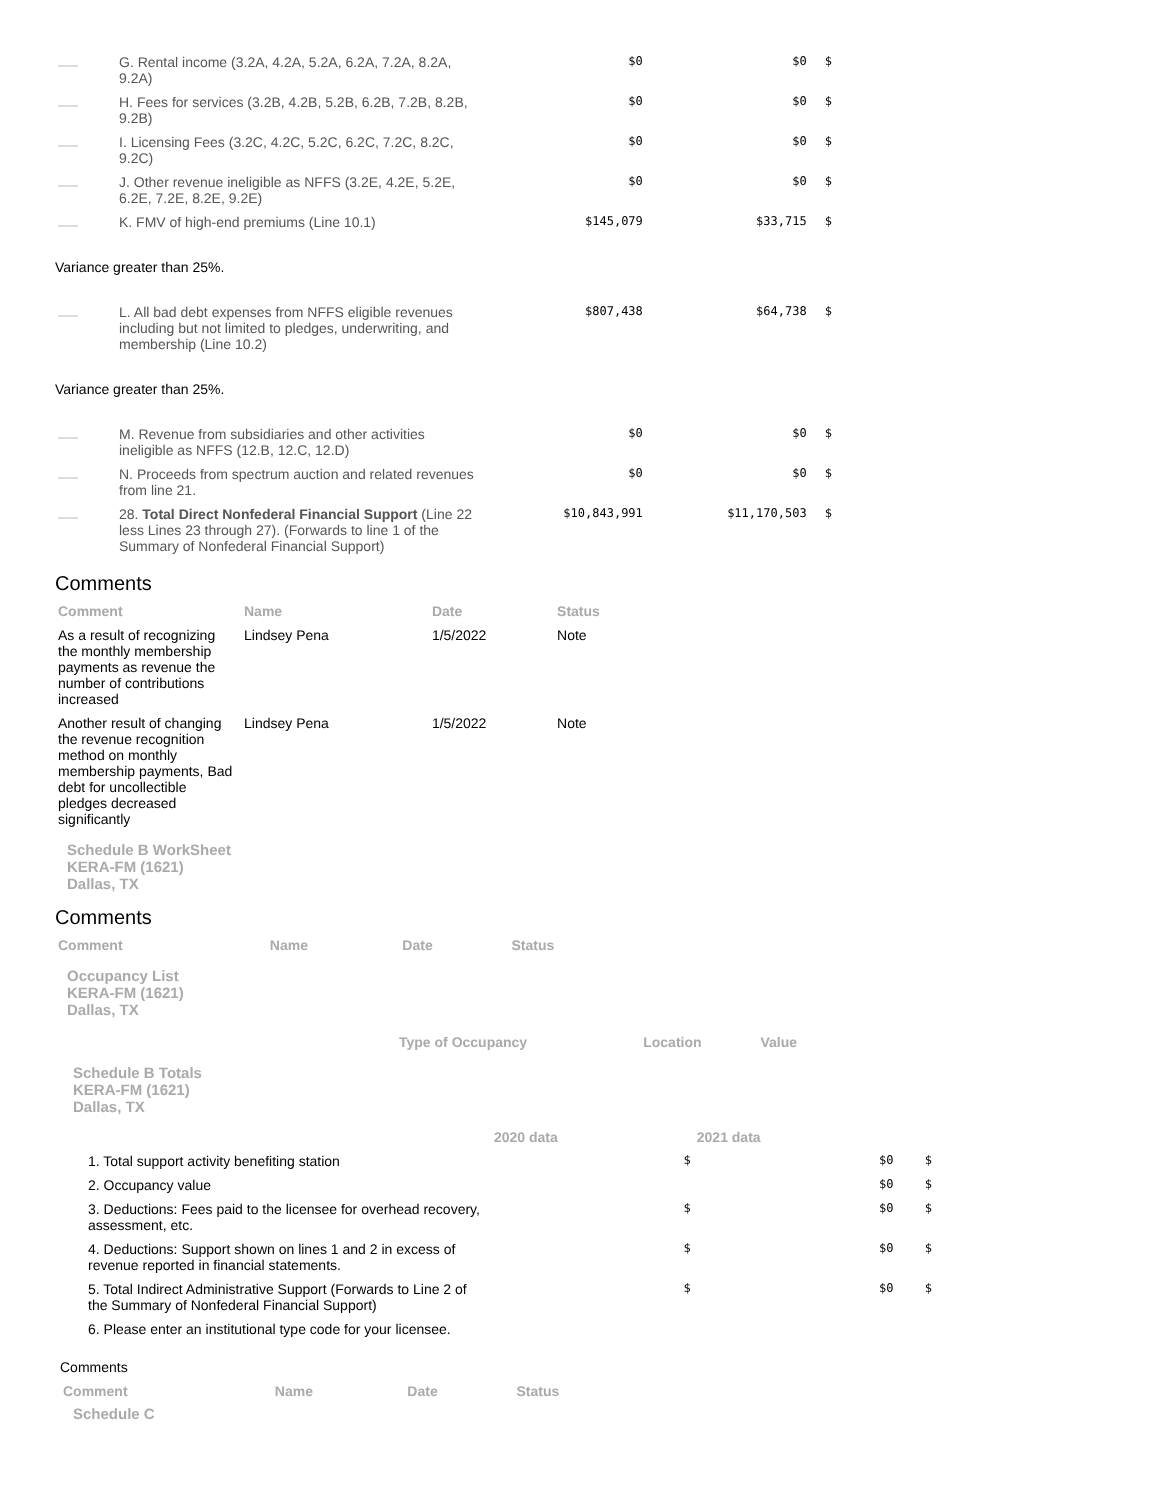| | G. Rental income (3.2A, 4.2A, 5.2A, 6.2A, 7.2A, 8.2A, 9.2A) | $0 | $0 | $ |
| | H. Fees for services (3.2B, 4.2B, 5.2B, 6.2B, 7.2B, 8.2B, 9.2B) | $0 | $0 | $ |
| | I. Licensing Fees (3.2C, 4.2C, 5.2C, 6.2C, 7.2C, 8.2C, 9.2C) | $0 | $0 | $ |
| | J. Other revenue ineligible as NFFS (3.2E, 4.2E, 5.2E, 6.2E, 7.2E, 8.2E, 9.2E) | $0 | $0 | $ |
| | K. FMV of high-end premiums (Line 10.1) | $145,079 | $33,715 | $ |
| Variance greater than 25%. | | | | |
| | L. All bad debt expenses from NFFS eligible revenues including but not limited to pledges, underwriting, and membership (Line 10.2) | $807,438 | $64,738 | $ |
| Variance greater than 25%. | | | | |
| | M. Revenue from subsidiaries and other activities ineligible as NFFS (12.B, 12.C, 12.D) | $0 | $0 | $ |
| | N. Proceeds from spectrum auction and related revenues from line 21. | $0 | $0 | $ |
| | 28. Total Direct Nonfederal Financial Support (Line 22 less Lines 23 through 27). (Forwards to line 1 of the Summary of Nonfederal Financial Support) | $10,843,991 | $11,170,503 | $ |
Comments
| Comment | Name | Date | Status |
| --- | --- | --- | --- |
| As a result of recognizing the monthly membership payments as revenue the number of contributions increased | Lindsey Pena | 1/5/2022 | Note |
| Another result of changing the revenue recognition method on monthly membership payments, Bad debt for uncollectible pledges decreased significantly | Lindsey Pena | 1/5/2022 | Note |
Schedule B WorkSheet
KERA-FM (1621)
Dallas, TX
Comments
| Comment | Name | Date | Status |
| --- | --- | --- | --- |
Occupancy List
KERA-FM (1621)
Dallas, TX
| | Type of Occupancy | Location | Value |
| --- | --- | --- | --- |
Schedule B Totals
KERA-FM (1621)
Dallas, TX
| | 2020 data | 2021 data | |
| --- | --- | --- | --- |
| 1. Total support activity benefiting station | $ | $0 | $ |
| 2. Occupancy value | | $0 | $ |
| 3. Deductions: Fees paid to the licensee for overhead recovery, assessment, etc. | $ | $0 | $ |
| 4. Deductions: Support shown on lines 1 and 2 in excess of revenue reported in financial statements. | $ | $0 | $ |
| 5. Total Indirect Administrative Support (Forwards to Line 2 of the Summary of Nonfederal Financial Support) | $ | $0 | $ |
| 6. Please enter an institutional type code for your licensee. | | | |
Comments
| Comment | Name | Date | Status |
| --- | --- | --- | --- |
Schedule C